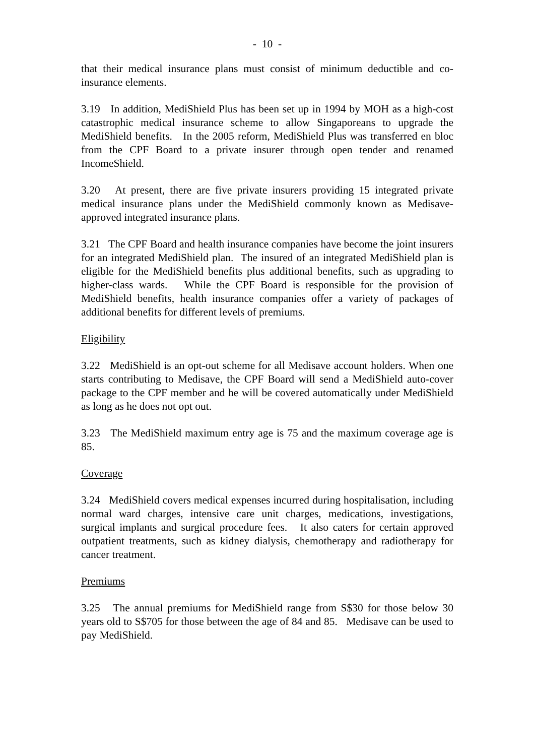- 10 -
that their medical insurance plans must consist of minimum deductible and co-insurance elements.
3.19 In addition, MediShield Plus has been set up in 1994 by MOH as a high-cost catastrophic medical insurance scheme to allow Singaporeans to upgrade the MediShield benefits. In the 2005 reform, MediShield Plus was transferred en bloc from the CPF Board to a private insurer through open tender and renamed IncomeShield.
3.20 At present, there are five private insurers providing 15 integrated private medical insurance plans under the MediShield commonly known as Medisave-approved integrated insurance plans.
3.21 The CPF Board and health insurance companies have become the joint insurers for an integrated MediShield plan. The insured of an integrated MediShield plan is eligible for the MediShield benefits plus additional benefits, such as upgrading to higher-class wards. While the CPF Board is responsible for the provision of MediShield benefits, health insurance companies offer a variety of packages of additional benefits for different levels of premiums.
Eligibility
3.22 MediShield is an opt-out scheme for all Medisave account holders. When one starts contributing to Medisave, the CPF Board will send a MediShield auto-cover package to the CPF member and he will be covered automatically under MediShield as long as he does not opt out.
3.23 The MediShield maximum entry age is 75 and the maximum coverage age is 85.
Coverage
3.24 MediShield covers medical expenses incurred during hospitalisation, including normal ward charges, intensive care unit charges, medications, investigations, surgical implants and surgical procedure fees. It also caters for certain approved outpatient treatments, such as kidney dialysis, chemotherapy and radiotherapy for cancer treatment.
Premiums
3.25 The annual premiums for MediShield range from S$30 for those below 30 years old to S$705 for those between the age of 84 and 85. Medisave can be used to pay MediShield.